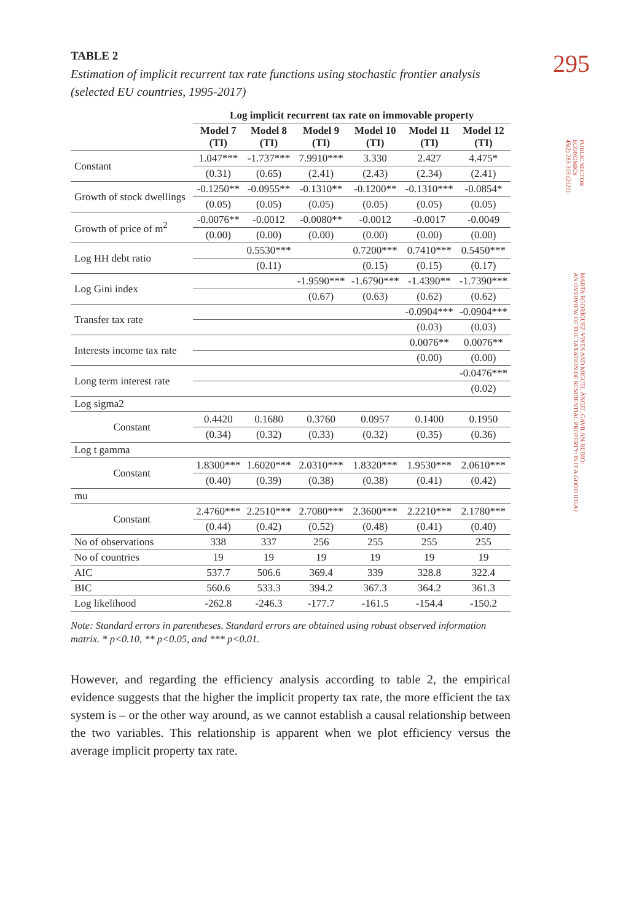TABLE 2
Estimation of implicit recurrent tax rate functions using stochastic frontier analysis (selected EU countries, 1995-2017)
| | Log implicit recurrent tax rate on immovable property | | | | | |
| --- | --- | --- | --- | --- | --- | --- |
| | Model 7 (TI) | Model 8 (TI) | Model 9 (TI) | Model 10 (TI) | Model 11 (TI) | Model 12 (TI) |
| Constant | 1.047*** | -1.737*** | 7.9910*** | 3.330 | 2.427 | 4.475* |
| | (0.31) | (0.65) | (2.41) | (2.43) | (2.34) | (2.41) |
| Growth of stock dwellings | -0.1250** | -0.0955** | -0.1310** | -0.1200** | -0.1310*** | -0.0854* |
| | (0.05) | (0.05) | (0.05) | (0.05) | (0.05) | (0.05) |
| Growth of price of m<sup>2</sup> | -0.0076** | -0.0012 | -0.0080** | -0.0012 | -0.0017 | -0.0049 |
| | (0.00) | (0.00) | (0.00) | (0.00) | (0.00) | (0.00) |
| Log HH debt ratio | | 0.5530*** | | 0.7200*** | 0.7410*** | 0.5450*** |
| | | (0.11) | | (0.15) | (0.15) | (0.17) |
| Log Gini index | | | -1.9590*** | -1.6790*** | -1.4390** | -1.7390*** |
| | | | (0.67) | (0.63) | (0.62) | (0.62) |
| Transfer tax rate | | | | | -0.0904*** | -0.0904*** |
| | | | | | (0.03) | (0.03) |
| Interests income tax rate | | | | | 0.0076** | 0.0076** |
| | | | | | (0.00) | (0.00) |
| Long term interest rate | | | | | | -0.0476*** |
| | | | | | | (0.02) |
| Log sigma2 | | | | | | |
| Constant | 0.4420 | 0.1680 | 0.3760 | 0.0957 | 0.1400 | 0.1950 |
| | (0.34) | (0.32) | (0.33) | (0.32) | (0.35) | (0.36) |
| Log t gamma | | | | | | |
| Constant | 1.8300*** | 1.6020*** | 2.0310*** | 1.8320*** | 1.9530*** | 2.0610*** |
| | (0.40) | (0.39) | (0.38) | (0.38) | (0.41) | (0.42) |
| mu | | | | | | |
| Constant | 2.4760*** | 2.2510*** | 2.7080*** | 2.3600*** | 2.2210*** | 2.1780*** |
| | (0.44) | (0.42) | (0.52) | (0.48) | (0.41) | (0.40) |
| No of observations | 338 | 337 | 256 | 255 | 255 | 255 |
| No of countries | 19 | 19 | 19 | 19 | 19 | 19 |
| AIC | 537.7 | 506.6 | 369.4 | 339 | 328.8 | 322.4 |
| BIC | 560.6 | 533.3 | 394.2 | 367.3 | 364.2 | 361.3 |
| Log likelihood | -262.8 | -246.3 | -177.7 | -161.5 | -154.4 | -150.2 |
Note: Standard errors in parentheses. Standard errors are obtained using robust observed information matrix. * p<0.10, ** p<0.05, and *** p<0.01.
However, and regarding the efficiency analysis according to table 2, the empirical evidence suggests that the higher the implicit property tax rate, the more efficient the tax system is – or the other way around, as we cannot establish a causal relationship between the two variables. This relationship is apparent when we plot efficiency versus the average implicit property tax rate.
295
PUBLIC SECTOR
ECONOMICS
45(2) 283-303 (2021)
MARTA RODRÍGUEZ-VIVES AND MIGUEL ÁNGEL GAVILÁN-RUBIO:
AN OVERVIEW OF THE TAXATION OF RESIDENTIAL PROPERTY: IS IT A GOOD IDEA?